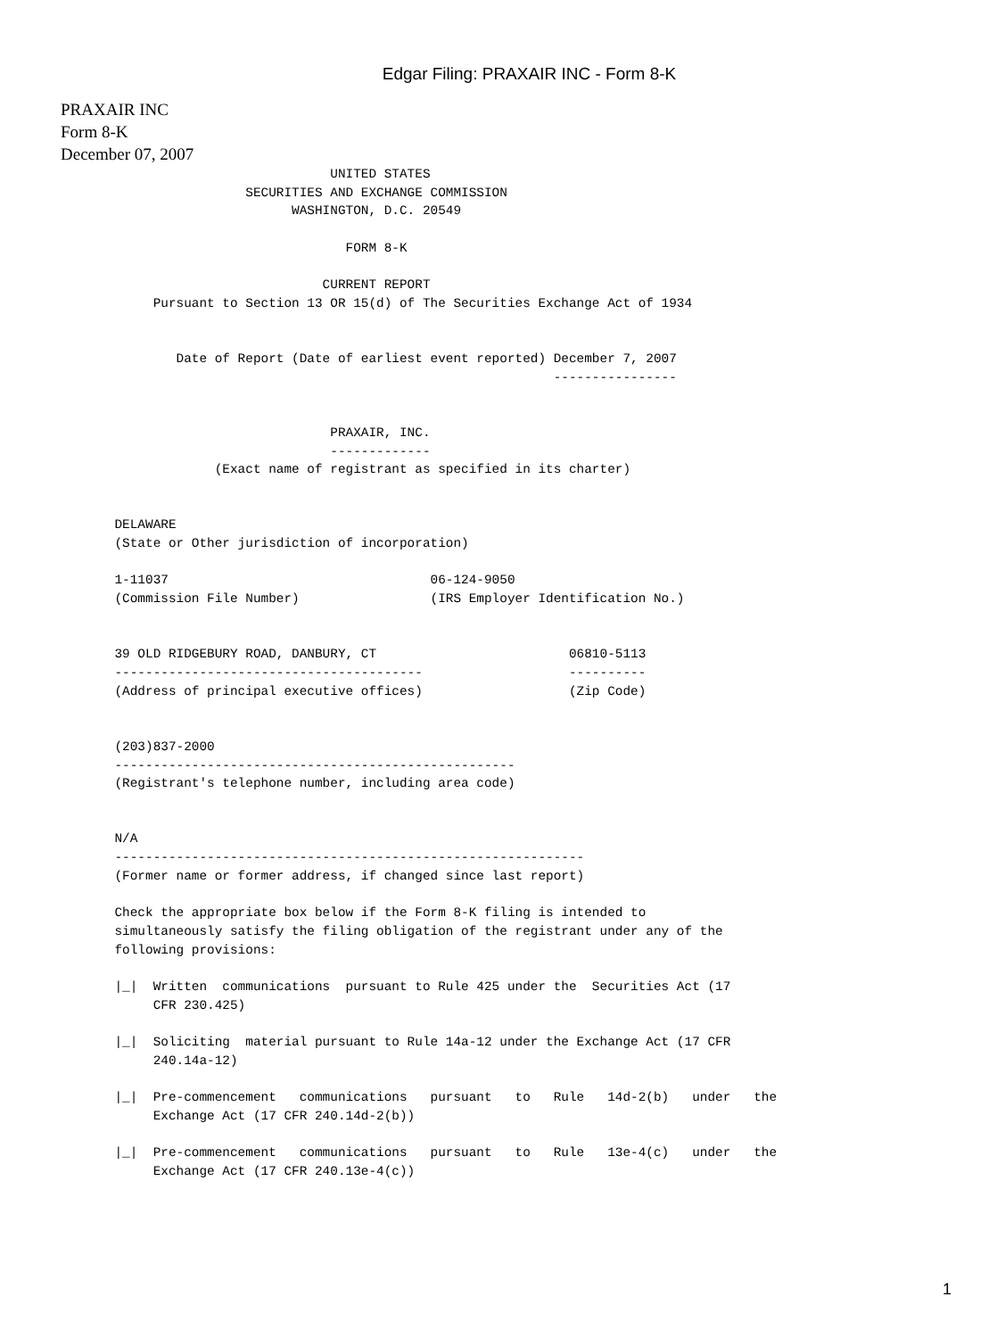Edgar Filing: PRAXAIR INC - Form 8-K
PRAXAIR INC
Form 8-K
December 07, 2007
                                   UNITED STATES
                        SECURITIES AND EXCHANGE COMMISSION
                              WASHINGTON, D.C. 20549

                                     FORM 8-K

                                  CURRENT REPORT
            Pursuant to Section 13 OR 15(d) of The Securities Exchange Act of 1934


               Date of Report (Date of earliest event reported) December 7, 2007
                                                                ----------------


                                   PRAXAIR, INC.
                                   -------------
                    (Exact name of registrant as specified in its charter)


       DELAWARE
       (State or Other jurisdiction of incorporation)

       1-11037                                  06-124-9050
       (Commission File Number)                 (IRS Employer Identification No.)


       39 OLD RIDGEBURY ROAD, DANBURY, CT                         06810-5113
       ----------------------------------------                   ----------
       (Address of principal executive offices)                   (Zip Code)


       (203)837-2000
       ----------------------------------------------------
       (Registrant's telephone number, including area code)


       N/A
       -------------------------------------------------------------
       (Former name or former address, if changed since last report)

       Check the appropriate box below if the Form 8-K filing is intended to
       simultaneously satisfy the filing obligation of the registrant under any of the
       following provisions:

       |_|  Written  communications  pursuant to Rule 425 under the  Securities Act (17
            CFR 230.425)

       |_|  Soliciting  material pursuant to Rule 14a-12 under the Exchange Act (17 CFR
            240.14a-12)

       |_|  Pre-commencement   communications   pursuant   to   Rule   14d-2(b)   under   the
            Exchange Act (17 CFR 240.14d-2(b))

       |_|  Pre-commencement   communications   pursuant   to   Rule   13e-4(c)   under   the
            Exchange Act (17 CFR 240.13e-4(c))
1